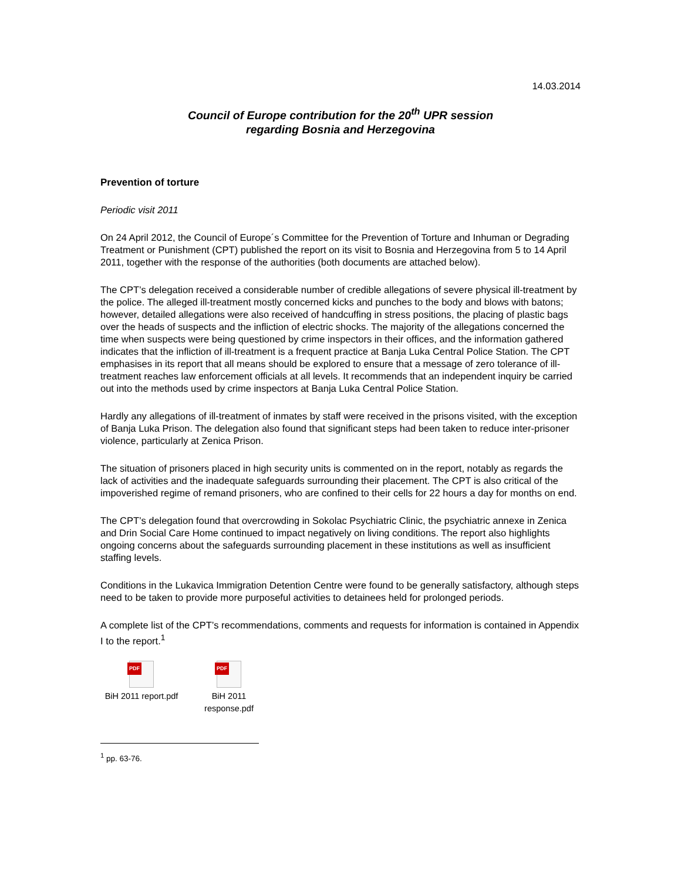14.03.2014
Council of Europe contribution for the 20<sup>th</sup> UPR session
regarding Bosnia and Herzegovina
Prevention of torture
Periodic visit 2011
On 24 April 2012, the Council of Europe´s Committee for the Prevention of Torture and Inhuman or Degrading Treatment or Punishment (CPT) published the report on its visit to Bosnia and Herzegovina from 5 to 14 April 2011, together with the response of the authorities (both documents are attached below).
The CPT’s delegation received a considerable number of credible allegations of severe physical ill-treatment by the police. The alleged ill-treatment mostly concerned kicks and punches to the body and blows with batons; however, detailed allegations were also received of handcuffing in stress positions, the placing of plastic bags over the heads of suspects and the infliction of electric shocks. The majority of the allegations concerned the time when suspects were being questioned by crime inspectors in their offices, and the information gathered indicates that the infliction of ill-treatment is a frequent practice at Banja Luka Central Police Station. The CPT emphasises in its report that all means should be explored to ensure that a message of zero tolerance of ill-treatment reaches law enforcement officials at all levels. It recommends that an independent inquiry be carried out into the methods used by crime inspectors at Banja Luka Central Police Station.
Hardly any allegations of ill-treatment of inmates by staff were received in the prisons visited, with the exception of Banja Luka Prison. The delegation also found that significant steps had been taken to reduce inter-prisoner violence, particularly at Zenica Prison.
The situation of prisoners placed in high security units is commented on in the report, notably as regards the lack of activities and the inadequate safeguards surrounding their placement. The CPT is also critical of the impoverished regime of remand prisoners, who are confined to their cells for 22 hours a day for months on end.
The CPT’s delegation found that overcrowding in Sokolac Psychiatric Clinic, the psychiatric annexe in Zenica and Drin Social Care Home continued to impact negatively on living conditions. The report also highlights ongoing concerns about the safeguards surrounding placement in these institutions as well as insufficient staffing levels.
Conditions in the Lukavica Immigration Detention Centre were found to be generally satisfactory, although steps need to be taken to provide more purposeful activities to detainees held for prolonged periods.
A complete list of the CPT’s recommendations, comments and requests for information is contained in Appendix I to the report.<sup>1</sup>
PDF
BiH 2011 report.pdf
PDF
BiH 2011 response.pdf
<sup>1</sup> pp. 63-76.